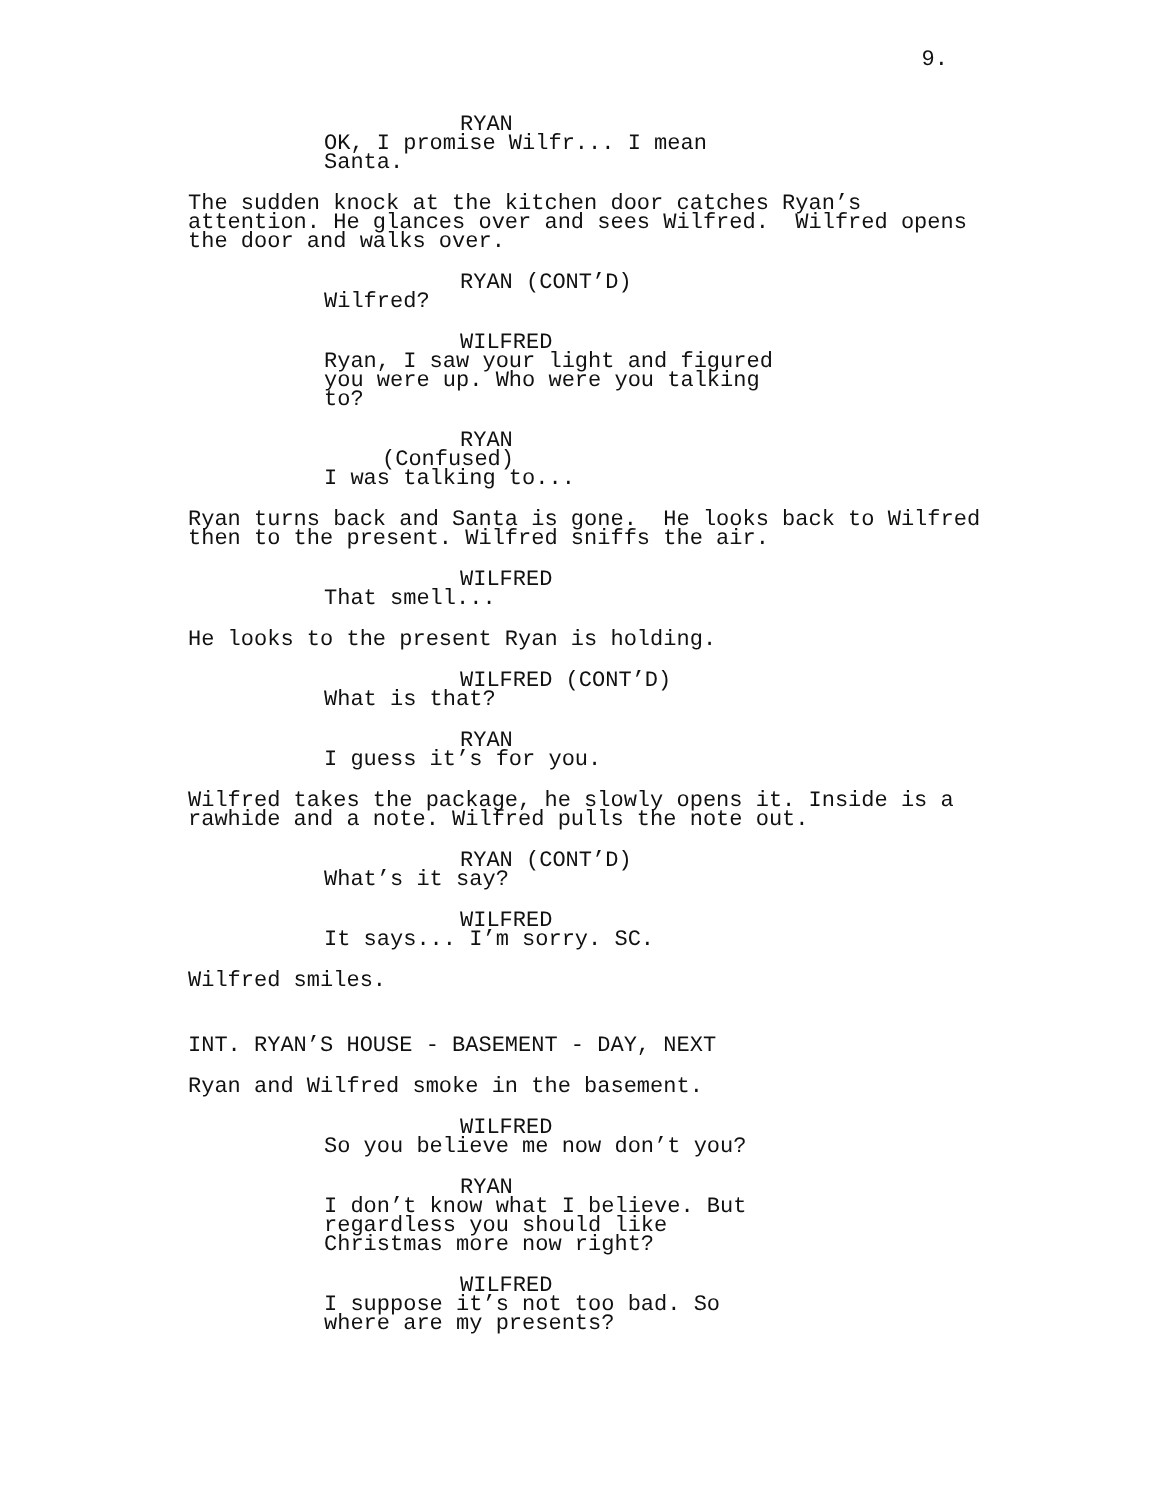9.
RYAN
OK, I promise Wilfr... I mean Santa.
The sudden knock at the kitchen door catches Ryan’s attention. He glances over and sees Wilfred. Wilfred opens the door and walks over.
RYAN (CONT’D)
Wilfred?
WILFRED
Ryan, I saw your light and figured you were up. Who were you talking to?
RYAN
(Confused)
I was talking to...
Ryan turns back and Santa is gone. He looks back to Wilfred then to the present. Wilfred sniffs the air.
WILFRED
That smell...
He looks to the present Ryan is holding.
WILFRED (CONT’D)
What is that?
RYAN
I guess it’s for you.
Wilfred takes the package, he slowly opens it. Inside is a rawhide and a note. Wilfred pulls the note out.
RYAN (CONT’D)
What’s it say?
WILFRED
It says... I’m sorry. SC.
Wilfred smiles.
INT. RYAN’S HOUSE - BASEMENT - DAY, NEXT
Ryan and Wilfred smoke in the basement.
WILFRED
So you believe me now don’t you?
RYAN
I don’t know what I believe. But regardless you should like Christmas more now right?
WILFRED
I suppose it’s not too bad. So where are my presents?